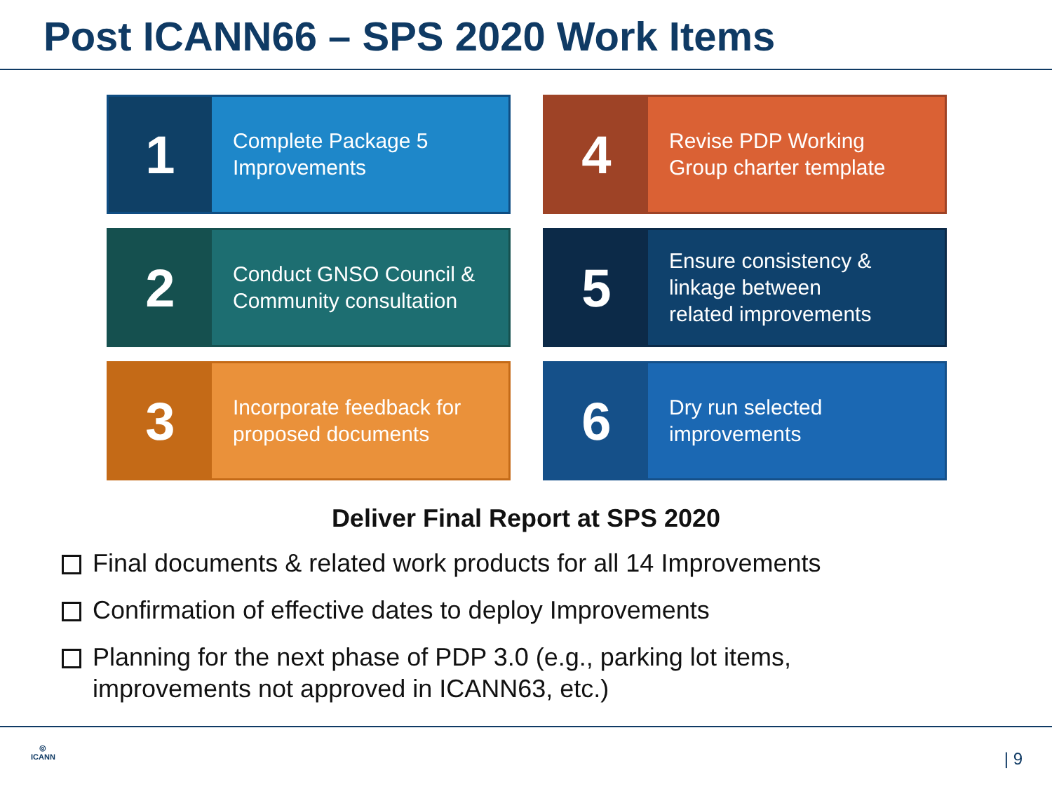Post ICANN66 – SPS 2020 Work Items
1
Complete Package 5
Improvements
4
Revise PDP Working
Group charter template
2
Conduct GNSO Council &
Community consultation
5
Ensure consistency &
linkage between
related improvements
3
Incorporate feedback for
proposed documents
6
Dry run selected
improvements
Deliver Final Report at SPS 2020
Final documents & related work products for all 14 Improvements
Confirmation of effective dates to deploy Improvements
Planning for the next phase of PDP 3.0 (e.g., parking lot items,
improvements not approved in ICANN63, etc.)
◎
ICANN
| 9